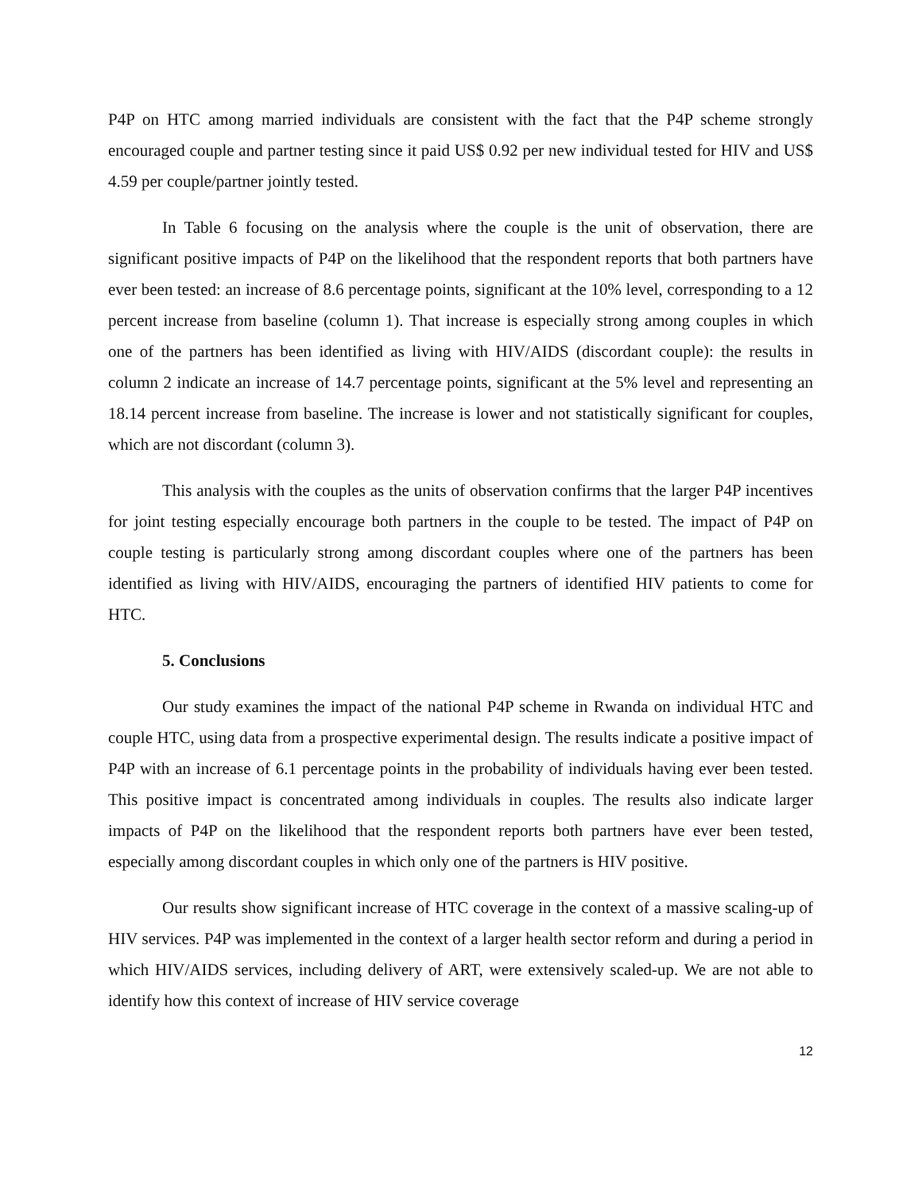P4P on HTC among married individuals are consistent with the fact that the P4P scheme strongly encouraged couple and partner testing since it paid US$ 0.92 per new individual tested for HIV and US$ 4.59 per couple/partner jointly tested.
In Table 6 focusing on the analysis where the couple is the unit of observation, there are significant positive impacts of P4P on the likelihood that the respondent reports that both partners have ever been tested: an increase of 8.6 percentage points, significant at the 10% level, corresponding to a 12 percent increase from baseline (column 1). That increase is especially strong among couples in which one of the partners has been identified as living with HIV/AIDS (discordant couple): the results in column 2 indicate an increase of 14.7 percentage points, significant at the 5% level and representing an 18.14 percent increase from baseline. The increase is lower and not statistically significant for couples, which are not discordant (column 3).
This analysis with the couples as the units of observation confirms that the larger P4P incentives for joint testing especially encourage both partners in the couple to be tested. The impact of P4P on couple testing is particularly strong among discordant couples where one of the partners has been identified as living with HIV/AIDS, encouraging the partners of identified HIV patients to come for HTC.
5. Conclusions
Our study examines the impact of the national P4P scheme in Rwanda on individual HTC and couple HTC, using data from a prospective experimental design. The results indicate a positive impact of P4P with an increase of 6.1 percentage points in the probability of individuals having ever been tested. This positive impact is concentrated among individuals in couples. The results also indicate larger impacts of P4P on the likelihood that the respondent reports both partners have ever been tested, especially among discordant couples in which only one of the partners is HIV positive.
Our results show significant increase of HTC coverage in the context of a massive scaling-up of HIV services. P4P was implemented in the context of a larger health sector reform and during a period in which HIV/AIDS services, including delivery of ART, were extensively scaled-up. We are not able to identify how this context of increase of HIV service coverage
12